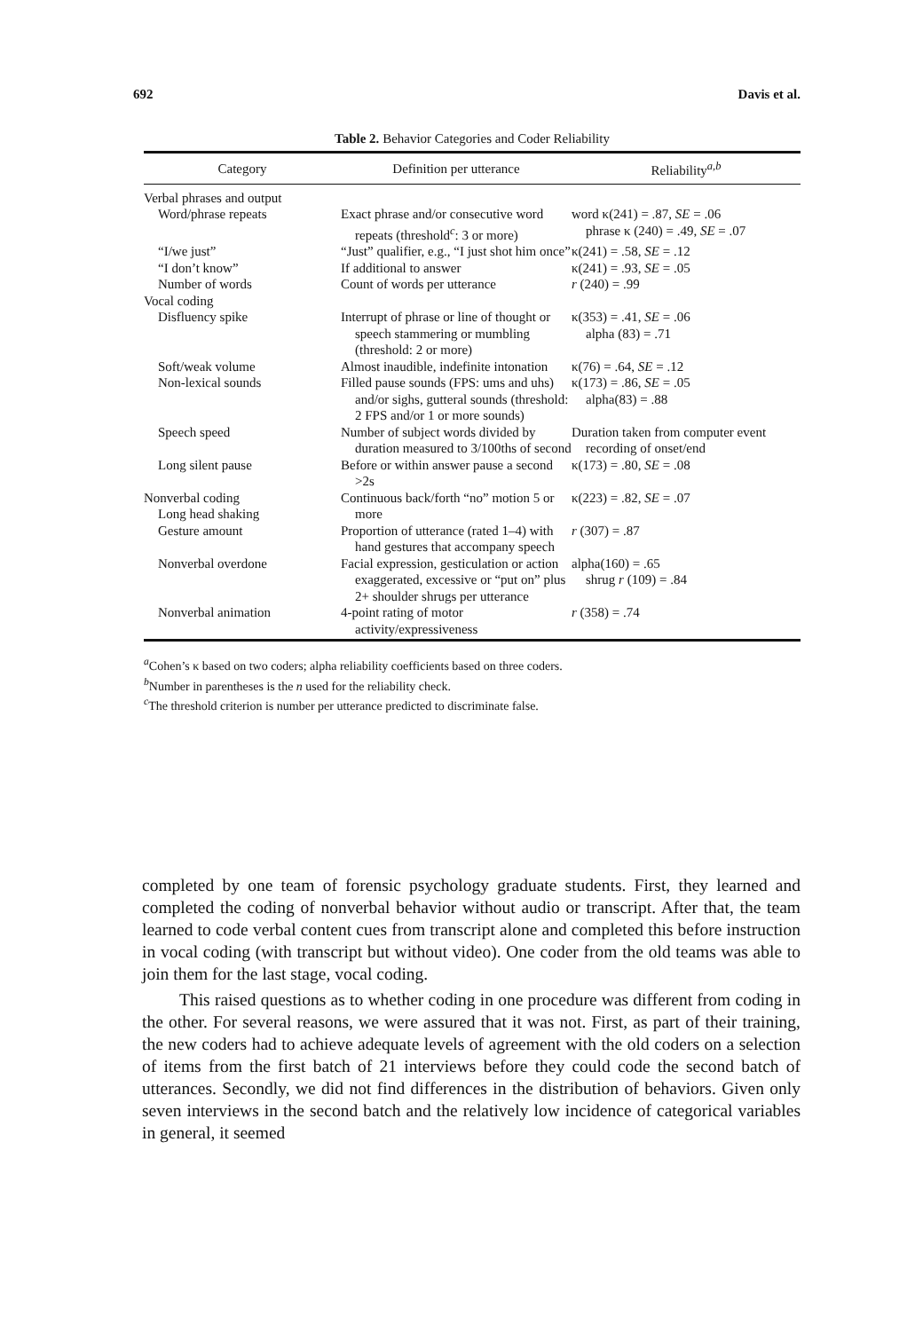692 Davis et al.
Table 2. Behavior Categories and Coder Reliability
| Category | Definition per utterance | Reliability<sup>a,b</sup> |
| --- | --- | --- |
| Verbal phrases and output | | |
| Word/phrase repeats | Exact phrase and/or consecutive word repeats (threshold<sup>c</sup>: 3 or more) | word κ(241) = .87, SE = .06 phrase κ (240) = .49, SE = .07 |
| “I/we just” | “Just” qualifier, e.g., “I just shot him once” | κ(241) = .58, SE = .12 |
| “I don’t know” | If additional to answer | κ(241) = .93, SE = .05 |
| Number of words | Count of words per utterance | r (240) = .99 |
| Vocal coding | | |
| Disfluency spike | Interrupt of phrase or line of thought or speech stammering or mumbling (threshold: 2 or more) | κ(353) = .41, SE = .06 alpha (83) = .71 |
| Soft/weak volume | Almost inaudible, indefinite intonation | κ(76) = .64, SE = .12 |
| Non-lexical sounds | Filled pause sounds (FPS: ums and uhs) and/or sighs, gutteral sounds (threshold: 2 FPS and/or 1 or more sounds) | κ(173) = .86, SE = .05 alpha(83) = .88 |
| Speech speed | Number of subject words divided by duration measured to 3/100ths of second | Duration taken from computer event recording of onset/end |
| Long silent pause | Before or within answer pause a second >2s | κ(173) = .80, SE = .08 |
| Nonverbal coding Long head shaking | Continuous back/forth “no” motion 5 or more | κ(223) = .82, SE = .07 |
| Gesture amount | Proportion of utterance (rated 1–4) with hand gestures that accompany speech | r (307) = .87 |
| Nonverbal overdone | Facial expression, gesticulation or action exaggerated, excessive or “put on” plus 2+ shoulder shrugs per utterance | alpha(160) = .65 shrug r (109) = .84 |
| Nonverbal animation | 4-point rating of motor activity/expressiveness | r (358) = .74 |
<sup>a</sup> Cohen’s κ based on two coders; alpha reliability coefficients based on three coders.
<sup>b</sup> Number in parentheses is the n used for the reliability check.
<sup>c</sup> The threshold criterion is number per utterance predicted to discriminate false.
completed by one team of forensic psychology graduate students. First, they learned and completed the coding of nonverbal behavior without audio or transcript. After that, the team learned to code verbal content cues from transcript alone and completed this before instruction in vocal coding (with transcript but without video). One coder from the old teams was able to join them for the last stage, vocal coding.
This raised questions as to whether coding in one procedure was different from coding in the other. For several reasons, we were assured that it was not. First, as part of their training, the new coders had to achieve adequate levels of agreement with the old coders on a selection of items from the first batch of 21 interviews before they could code the second batch of utterances. Secondly, we did not find differences in the distribution of behaviors. Given only seven interviews in the second batch and the relatively low incidence of categorical variables in general, it seemed